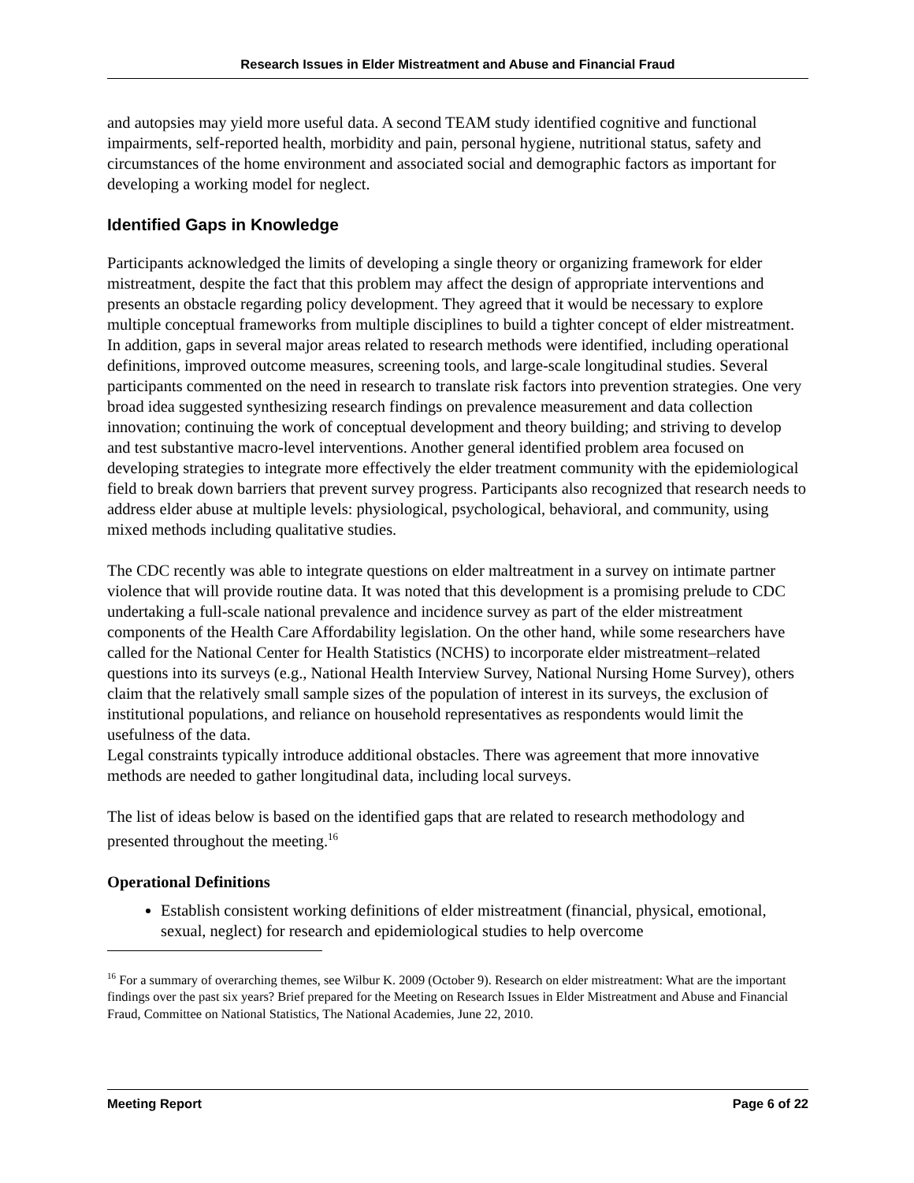Research Issues in Elder Mistreatment and Abuse and Financial Fraud
and autopsies may yield more useful data. A second TEAM study identified cognitive and functional impairments, self-reported health, morbidity and pain, personal hygiene, nutritional status, safety and circumstances of the home environment and associated social and demographic factors as important for developing a working model for neglect.
Identified Gaps in Knowledge
Participants acknowledged the limits of developing a single theory or organizing framework for elder mistreatment, despite the fact that this problem may affect the design of appropriate interventions and presents an obstacle regarding policy development. They agreed that it would be necessary to explore multiple conceptual frameworks from multiple disciplines to build a tighter concept of elder mistreatment. In addition, gaps in several major areas related to research methods were identified, including operational definitions, improved outcome measures, screening tools, and large-scale longitudinal studies. Several participants commented on the need in research to translate risk factors into prevention strategies. One very broad idea suggested synthesizing research findings on prevalence measurement and data collection innovation; continuing the work of conceptual development and theory building; and striving to develop and test substantive macro-level interventions. Another general identified problem area focused on developing strategies to integrate more effectively the elder treatment community with the epidemiological field to break down barriers that prevent survey progress. Participants also recognized that research needs to address elder abuse at multiple levels: physiological, psychological, behavioral, and community, using mixed methods including qualitative studies.
The CDC recently was able to integrate questions on elder maltreatment in a survey on intimate partner violence that will provide routine data. It was noted that this development is a promising prelude to CDC undertaking a full-scale national prevalence and incidence survey as part of the elder mistreatment components of the Health Care Affordability legislation. On the other hand, while some researchers have called for the National Center for Health Statistics (NCHS) to incorporate elder mistreatment–related questions into its surveys (e.g., National Health Interview Survey, National Nursing Home Survey), others claim that the relatively small sample sizes of the population of interest in its surveys, the exclusion of institutional populations, and reliance on household representatives as respondents would limit the usefulness of the data.
Legal constraints typically introduce additional obstacles. There was agreement that more innovative methods are needed to gather longitudinal data, including local surveys.
The list of ideas below is based on the identified gaps that are related to research methodology and presented throughout the meeting.<sup>16</sup>
Operational Definitions
Establish consistent working definitions of elder mistreatment (financial, physical, emotional, sexual, neglect) for research and epidemiological studies to help overcome
<sup>16</sup> For a summary of overarching themes, see Wilbur K. 2009 (October 9). Research on elder mistreatment: What are the important findings over the past six years? Brief prepared for the Meeting on Research Issues in Elder Mistreatment and Abuse and Financial Fraud, Committee on National Statistics, The National Academies, June 22, 2010.
Meeting Report Page 6 of 22